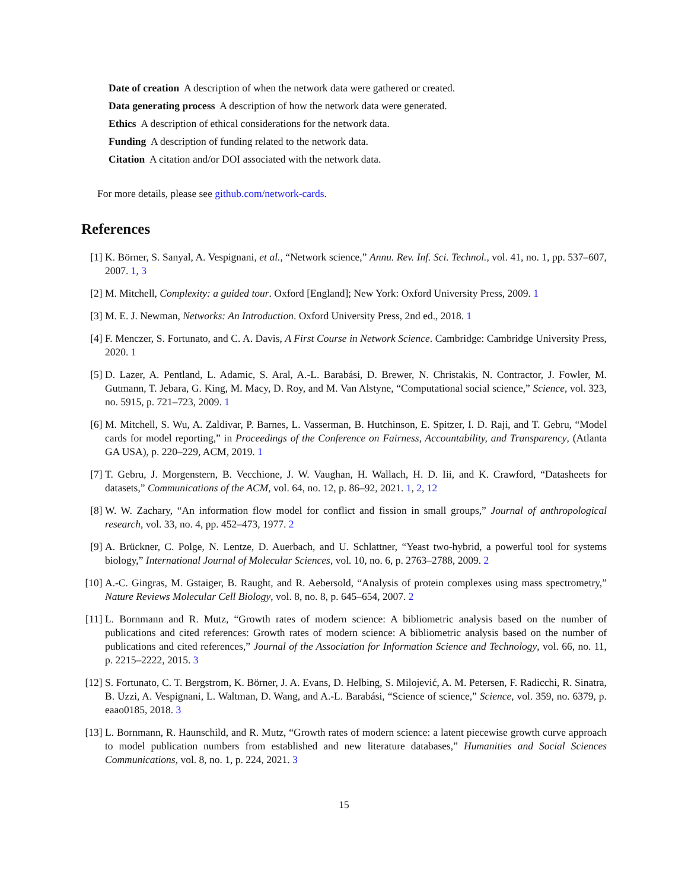Date of creation A description of when the network data were gathered or created.
Data generating process A description of how the network data were generated.
Ethics A description of ethical considerations for the network data.
Funding A description of funding related to the network data.
Citation A citation and/or DOI associated with the network data.
For more details, please see github.com/network-cards.
References
[1] K. Börner, S. Sanyal, A. Vespignani, et al., “Network science,” Annu. Rev. Inf. Sci. Technol., vol. 41, no. 1, pp. 537–607, 2007. 1, 3
[2] M. Mitchell, Complexity: a guided tour. Oxford [England]; New York: Oxford University Press, 2009. 1
[3] M. E. J. Newman, Networks: An Introduction. Oxford University Press, 2nd ed., 2018. 1
[4] F. Menczer, S. Fortunato, and C. A. Davis, A First Course in Network Science. Cambridge: Cambridge University Press, 2020. 1
[5] D. Lazer, A. Pentland, L. Adamic, S. Aral, A.-L. Barabási, D. Brewer, N. Christakis, N. Contractor, J. Fowler, M. Gutmann, T. Jebara, G. King, M. Macy, D. Roy, and M. Van Alstyne, “Computational social science,” Science, vol. 323, no. 5915, p. 721–723, 2009. 1
[6] M. Mitchell, S. Wu, A. Zaldivar, P. Barnes, L. Vasserman, B. Hutchinson, E. Spitzer, I. D. Raji, and T. Gebru, “Model cards for model reporting,” in Proceedings of the Conference on Fairness, Accountability, and Transparency, (Atlanta GA USA), p. 220–229, ACM, 2019. 1
[7] T. Gebru, J. Morgenstern, B. Vecchione, J. W. Vaughan, H. Wallach, H. D. Iii, and K. Crawford, “Datasheets for datasets,” Communications of the ACM, vol. 64, no. 12, p. 86–92, 2021. 1, 2, 12
[8] W. W. Zachary, “An information flow model for conflict and fission in small groups,” Journal of anthropological research, vol. 33, no. 4, pp. 452–473, 1977. 2
[9] A. Brückner, C. Polge, N. Lentze, D. Auerbach, and U. Schlattner, “Yeast two-hybrid, a powerful tool for systems biology,” International Journal of Molecular Sciences, vol. 10, no. 6, p. 2763–2788, 2009. 2
[10] A.-C. Gingras, M. Gstaiger, B. Raught, and R. Aebersold, “Analysis of protein complexes using mass spectrometry,” Nature Reviews Molecular Cell Biology, vol. 8, no. 8, p. 645–654, 2007. 2
[11] L. Bornmann and R. Mutz, “Growth rates of modern science: A bibliometric analysis based on the number of publications and cited references: Growth rates of modern science: A bibliometric analysis based on the number of publications and cited references,” Journal of the Association for Information Science and Technology, vol. 66, no. 11, p. 2215–2222, 2015. 3
[12] S. Fortunato, C. T. Bergstrom, K. Börner, J. A. Evans, D. Helbing, S. Milojević, A. M. Petersen, F. Radicchi, R. Sinatra, B. Uzzi, A. Vespignani, L. Waltman, D. Wang, and A.-L. Barabási, “Science of science,” Science, vol. 359, no. 6379, p. eaao0185, 2018. 3
[13] L. Bornmann, R. Haunschild, and R. Mutz, “Growth rates of modern science: a latent piecewise growth curve approach to model publication numbers from established and new literature databases,” Humanities and Social Sciences Communications, vol. 8, no. 1, p. 224, 2021. 3
15